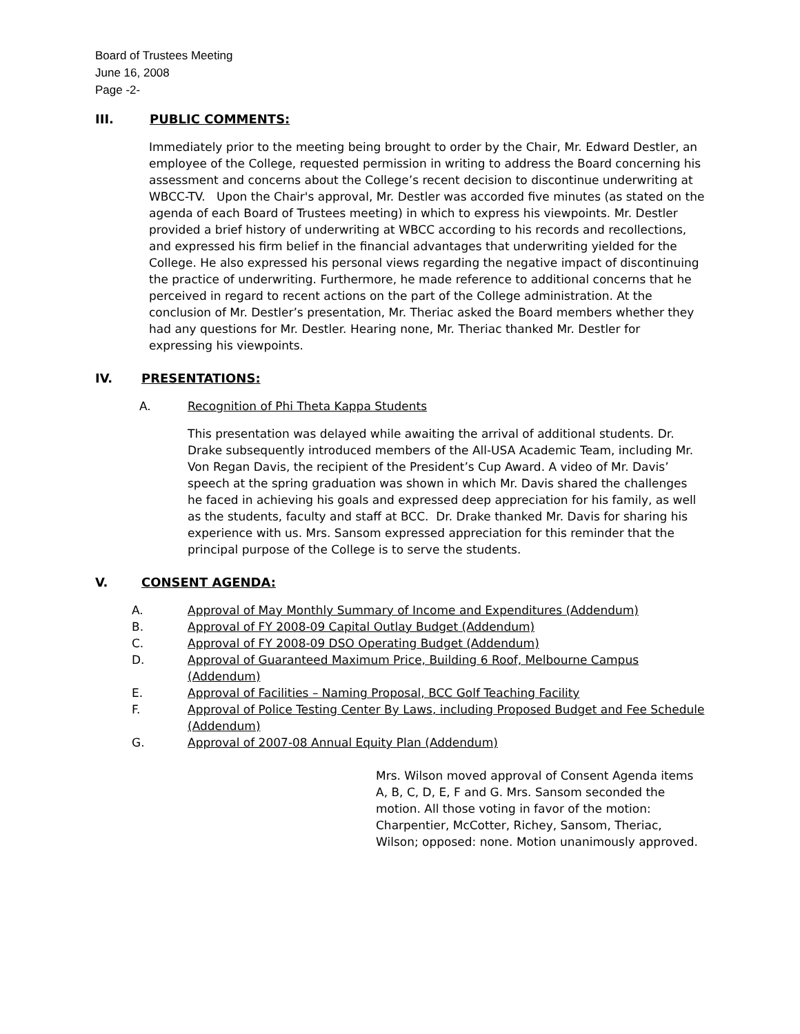Board of Trustees Meeting
June 16, 2008
Page -2-
III. PUBLIC COMMENTS:
Immediately prior to the meeting being brought to order by the Chair, Mr. Edward Destler, an employee of the College, requested permission in writing to address the Board concerning his assessment and concerns about the College’s recent decision to discontinue underwriting at WBCC-TV. Upon the Chair's approval, Mr. Destler was accorded five minutes (as stated on the agenda of each Board of Trustees meeting) in which to express his viewpoints. Mr. Destler provided a brief history of underwriting at WBCC according to his records and recollections, and expressed his firm belief in the financial advantages that underwriting yielded for the College. He also expressed his personal views regarding the negative impact of discontinuing the practice of underwriting. Furthermore, he made reference to additional concerns that he perceived in regard to recent actions on the part of the College administration. At the conclusion of Mr. Destler’s presentation, Mr. Theriac asked the Board members whether they had any questions for Mr. Destler. Hearing none, Mr. Theriac thanked Mr. Destler for expressing his viewpoints.
IV. PRESENTATIONS:
A. Recognition of Phi Theta Kappa Students
This presentation was delayed while awaiting the arrival of additional students. Dr. Drake subsequently introduced members of the All-USA Academic Team, including Mr. Von Regan Davis, the recipient of the President’s Cup Award. A video of Mr. Davis’ speech at the spring graduation was shown in which Mr. Davis shared the challenges he faced in achieving his goals and expressed deep appreciation for his family, as well as the students, faculty and staff at BCC. Dr. Drake thanked Mr. Davis for sharing his experience with us. Mrs. Sansom expressed appreciation for this reminder that the principal purpose of the College is to serve the students.
V. CONSENT AGENDA:
A. Approval of May Monthly Summary of Income and Expenditures (Addendum)
B. Approval of FY 2008-09 Capital Outlay Budget (Addendum)
C. Approval of FY 2008-09 DSO Operating Budget (Addendum)
D. Approval of Guaranteed Maximum Price, Building 6 Roof, Melbourne Campus (Addendum)
E. Approval of Facilities – Naming Proposal, BCC Golf Teaching Facility
F. Approval of Police Testing Center By Laws, including Proposed Budget and Fee Schedule (Addendum)
G. Approval of 2007-08 Annual Equity Plan (Addendum)
Mrs. Wilson moved approval of Consent Agenda items A, B, C, D, E, F and G. Mrs. Sansom seconded the motion. All those voting in favor of the motion: Charpentier, McCotter, Richey, Sansom, Theriac, Wilson; opposed: none. Motion unanimously approved.